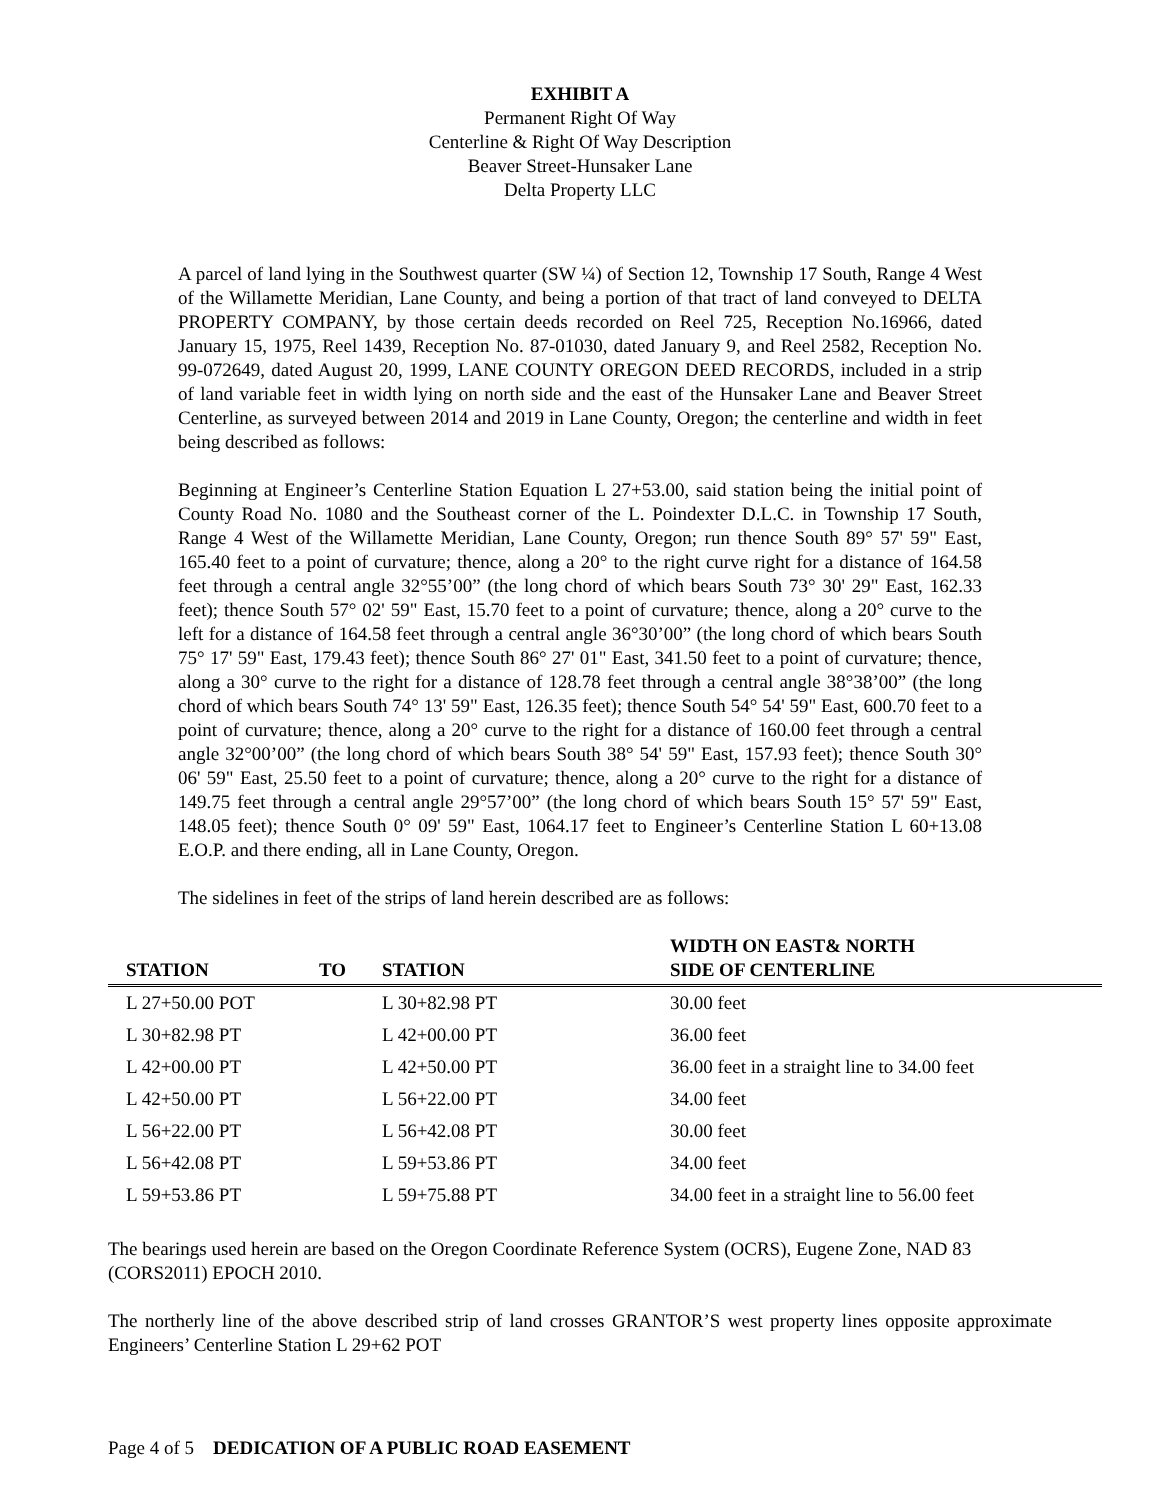EXHIBIT A
Permanent Right Of Way
Centerline & Right Of Way Description
Beaver Street-Hunsaker Lane
Delta Property LLC
A parcel of land lying in the Southwest quarter (SW ¼) of Section 12, Township 17 South, Range 4 West of the Willamette Meridian, Lane County, and being a portion of that tract of land conveyed to DELTA PROPERTY COMPANY, by those certain deeds recorded on Reel 725, Reception No.16966, dated January 15, 1975, Reel 1439, Reception No. 87-01030, dated January 9, and Reel 2582, Reception No. 99-072649, dated August 20, 1999, LANE COUNTY OREGON DEED RECORDS, included in a strip of land variable feet in width lying on north side and the east of the Hunsaker Lane and Beaver Street Centerline, as surveyed between 2014 and 2019 in Lane County, Oregon; the centerline and width in feet being described as follows:
Beginning at Engineer’s Centerline Station Equation L 27+53.00, said station being the initial point of County Road No. 1080 and the Southeast corner of the L. Poindexter D.L.C. in Township 17 South, Range 4 West of the Willamette Meridian, Lane County, Oregon; run thence South 89° 57' 59" East, 165.40 feet to a point of curvature; thence, along a 20° to the right curve right for a distance of 164.58 feet through a central angle 32°55’00” (the long chord of which bears South 73° 30' 29" East, 162.33 feet); thence South 57° 02' 59" East, 15.70 feet to a point of curvature; thence, along a 20° curve to the left for a distance of 164.58 feet through a central angle 36°30’00” (the long chord of which bears South 75° 17' 59" East, 179.43 feet); thence South 86° 27' 01" East, 341.50 feet to a point of curvature; thence, along a 30° curve to the right for a distance of 128.78 feet through a central angle 38°38’00” (the long chord of which bears South 74° 13' 59" East, 126.35 feet); thence South 54° 54' 59" East, 600.70 feet to a point of curvature; thence, along a 20° curve to the right for a distance of 160.00 feet through a central angle 32°00’00” (the long chord of which bears South 38° 54' 59" East, 157.93 feet); thence South 30° 06' 59" East, 25.50 feet to a point of curvature; thence, along a 20° curve to the right for a distance of 149.75 feet through a central angle 29°57’00” (the long chord of which bears South 15° 57' 59" East, 148.05 feet); thence South 0° 09' 59" East, 1064.17 feet to Engineer’s Centerline Station L 60+13.08 E.O.P. and there ending, all in Lane County, Oregon.
The sidelines in feet of the strips of land herein described are as follows:
| STATION | TO | STATION | WIDTH ON EAST& NORTH SIDE OF CENTERLINE |
| --- | --- | --- | --- |
| L 27+50.00 POT | | L 30+82.98 PT | 30.00 feet |
| L 30+82.98 PT | | L 42+00.00 PT | 36.00 feet |
| L 42+00.00 PT | | L 42+50.00 PT | 36.00 feet in a straight line to 34.00 feet |
| L 42+50.00 PT | | L 56+22.00 PT | 34.00 feet |
| L 56+22.00 PT | | L 56+42.08 PT | 30.00 feet |
| L 56+42.08 PT | | L 59+53.86 PT | 34.00 feet |
| L 59+53.86 PT | | L 59+75.88 PT | 34.00 feet in a straight line to 56.00 feet |
The bearings used herein are based on the Oregon Coordinate Reference System (OCRS), Eugene Zone, NAD 83 (CORS2011) EPOCH 2010.
The northerly line of the above described strip of land crosses GRANTOR’S west property lines opposite approximate Engineers’ Centerline Station L 29+62 POT
Page 4 of 5 DEDICATION OF A PUBLIC ROAD EASEMENT